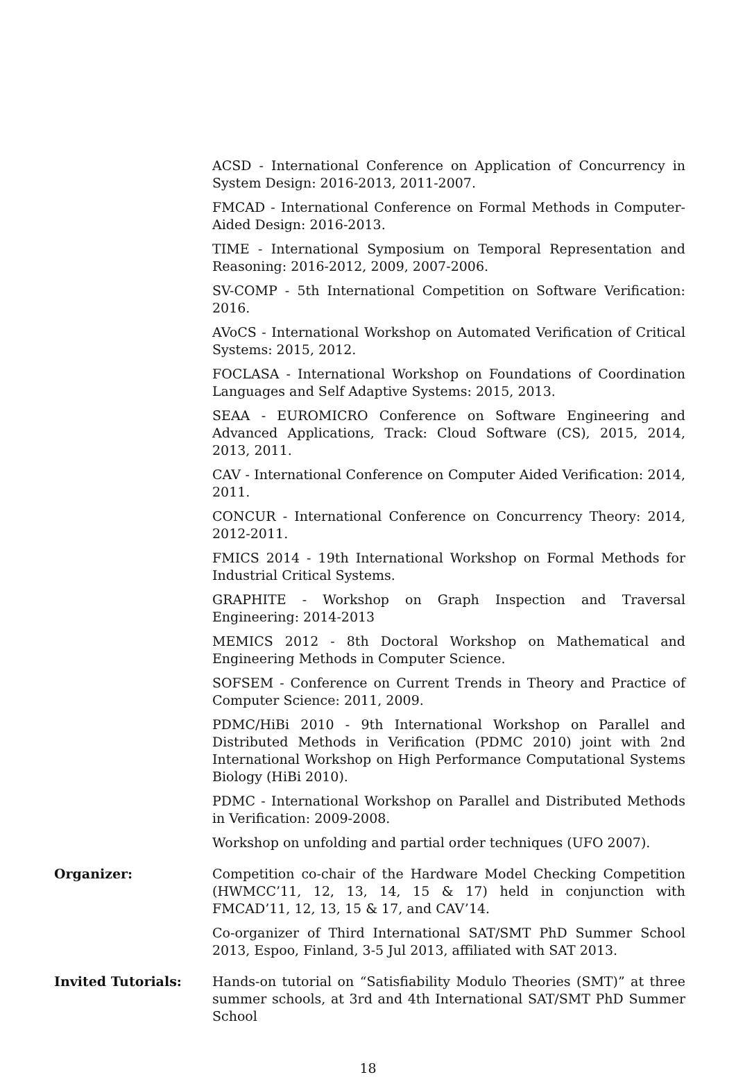ACSD - International Conference on Application of Concurrency in System Design: 2016-2013, 2011-2007.
FMCAD - International Conference on Formal Methods in Computer-Aided Design: 2016-2013.
TIME - International Symposium on Temporal Representation and Reasoning: 2016-2012, 2009, 2007-2006.
SV-COMP - 5th International Competition on Software Verification: 2016.
AVoCS - International Workshop on Automated Verification of Critical Systems: 2015, 2012.
FOCLASA - International Workshop on Foundations of Coordination Languages and Self Adaptive Systems: 2015, 2013.
SEAA - EUROMICRO Conference on Software Engineering and Advanced Applications, Track: Cloud Software (CS), 2015, 2014, 2013, 2011.
CAV - International Conference on Computer Aided Verification: 2014, 2011.
CONCUR - International Conference on Concurrency Theory: 2014, 2012-2011.
FMICS 2014 - 19th International Workshop on Formal Methods for Industrial Critical Systems.
GRAPHITE - Workshop on Graph Inspection and Traversal Engineering: 2014-2013
MEMICS 2012 - 8th Doctoral Workshop on Mathematical and Engineering Methods in Computer Science.
SOFSEM - Conference on Current Trends in Theory and Practice of Computer Science: 2011, 2009.
PDMC/HiBi 2010 - 9th International Workshop on Parallel and Distributed Methods in Verification (PDMC 2010) joint with 2nd International Workshop on High Performance Computational Systems Biology (HiBi 2010).
PDMC - International Workshop on Parallel and Distributed Methods in Verification: 2009-2008.
Workshop on unfolding and partial order techniques (UFO 2007).
Organizer: Competition co-chair of the Hardware Model Checking Competition (HWMCC’11, 12, 13, 14, 15 & 17) held in conjunction with FMCAD’11, 12, 13, 15 & 17, and CAV’14.
Co-organizer of Third International SAT/SMT PhD Summer School 2013, Espoo, Finland, 3-5 Jul 2013, affiliated with SAT 2013.
Invited Tutorials: Hands-on tutorial on “Satisfiability Modulo Theories (SMT)” at three summer schools, at 3rd and 4th International SAT/SMT PhD Summer School
18